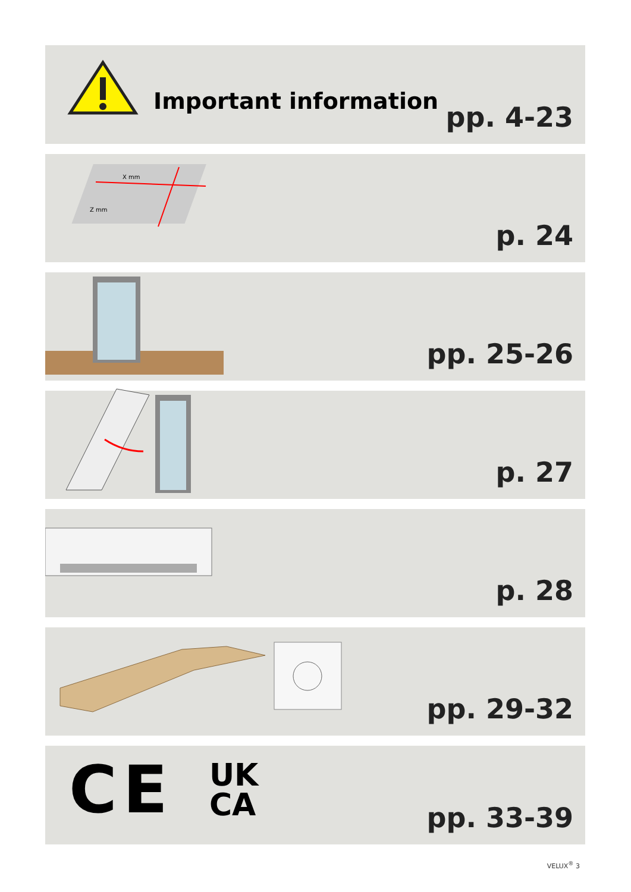Important information
pp. 4-23
X mm
Z mm
p. 24
pp. 25-26
p. 27
p. 28
pp. 29-32
CE UK
CA
pp. 33-39
VELUX<sup>®</sup> 3